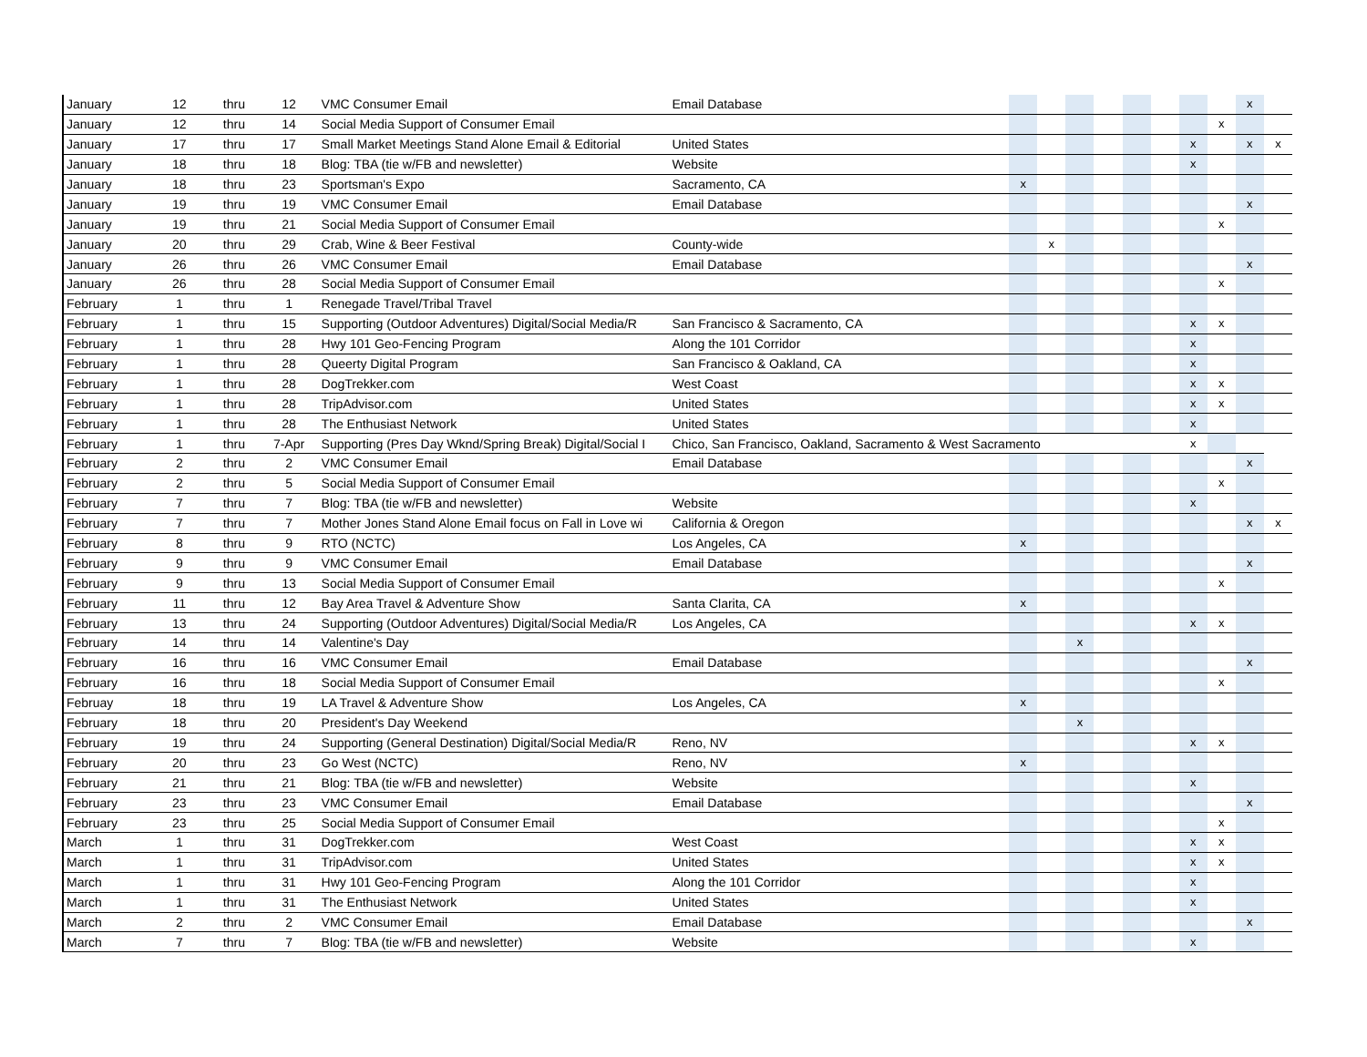| January | 12 | thru | 12 | VMC Consumer Email | Email Database | | | | | | | | | x | |
| January | 12 | thru | 14 | Social Media Support of Consumer Email | | | | | | | | | x | | |
| January | 17 | thru | 17 | Small Market Meetings Stand Alone Email & Editorial | United States | | | | | | | x | | x | x |
| January | 18 | thru | 18 | Blog: TBA (tie w/FB and newsletter) | Website | | | | | | | x | | | |
| January | 18 | thru | 23 | Sportsman's Expo | Sacramento, CA | x | | | | | | | | | |
| January | 19 | thru | 19 | VMC Consumer Email | Email Database | | | | | | | | | x | |
| January | 19 | thru | 21 | Social Media Support of Consumer Email | | | | | | | | | x | | |
| January | 20 | thru | 29 | Crab, Wine & Beer Festival | County-wide | | x | | | | | | | | |
| January | 26 | thru | 26 | VMC Consumer Email | Email Database | | | | | | | | | x | |
| January | 26 | thru | 28 | Social Media Support of Consumer Email | | | | | | | | | x | | |
| February | 1 | thru | 1 | Renegade Travel/Tribal Travel | | | | | | | | | | | |
| February | 1 | thru | 15 | Supporting (Outdoor Adventures) Digital/Social Media/R | San Francisco & Sacramento, CA | | | | | | | x | x | | |
| February | 1 | thru | 28 | Hwy 101 Geo-Fencing Program | Along the 101 Corridor | | | | | | | x | | | |
| February | 1 | thru | 28 | Queerty Digital Program | San Francisco & Oakland, CA | | | | | | | x | | | |
| February | 1 | thru | 28 | DogTrekker.com | West Coast | | | | | | | x | x | | |
| February | 1 | thru | 28 | TripAdvisor.com | United States | | | | | | | x | x | | |
| February | 1 | thru | 28 | The Enthusiast Network | United States | | | | | | | x | | | |
| February | 1 | thru | 7-Apr | Supporting (Pres Day Wknd/Spring Break) Digital/Social I | Chico, San Francisco, Oakland, Sacramento & West Sacramento | | | | | | | x | | | |
| February | 2 | thru | 2 | VMC Consumer Email | Email Database | | | | | | | | | x | |
| February | 2 | thru | 5 | Social Media Support of Consumer Email | | | | | | | | | x | | |
| February | 7 | thru | 7 | Blog: TBA (tie w/FB and newsletter) | Website | | | | | | | x | | | |
| February | 7 | thru | 7 | Mother Jones Stand Alone Email focus on Fall in Love wi | California & Oregon | | | | | | | | | x | x |
| February | 8 | thru | 9 | RTO (NCTC) | Los Angeles, CA | x | | | | | | | | | |
| February | 9 | thru | 9 | VMC Consumer Email | Email Database | | | | | | | | | x | |
| February | 9 | thru | 13 | Social Media Support of Consumer Email | | | | | | | | | x | | |
| February | 11 | thru | 12 | Bay Area Travel & Adventure Show | Santa Clarita, CA | x | | | | | | | | | |
| February | 13 | thru | 24 | Supporting (Outdoor Adventures) Digital/Social Media/R | Los Angeles, CA | | | | | | | x | x | | |
| February | 14 | thru | 14 | Valentine's Day | | | | x | | | | | | | |
| February | 16 | thru | 16 | VMC Consumer Email | Email Database | | | | | | | | | x | |
| February | 16 | thru | 18 | Social Media Support of Consumer Email | | | | | | | | | x | | |
| Februay | 18 | thru | 19 | LA Travel & Adventure Show | Los Angeles, CA | x | | | | | | | | | |
| February | 18 | thru | 20 | President's Day Weekend | | | | x | | | | | | | |
| February | 19 | thru | 24 | Supporting (General Destination) Digital/Social Media/R | Reno, NV | | | | | | | x | x | | |
| February | 20 | thru | 23 | Go West (NCTC) | Reno, NV | x | | | | | | | | | |
| February | 21 | thru | 21 | Blog: TBA (tie w/FB and newsletter) | Website | | | | | | | x | | | |
| February | 23 | thru | 23 | VMC Consumer Email | Email Database | | | | | | | | | x | |
| February | 23 | thru | 25 | Social Media Support of Consumer Email | | | | | | | | | x | | |
| March | 1 | thru | 31 | DogTrekker.com | West Coast | | | | | | | x | x | | |
| March | 1 | thru | 31 | TripAdvisor.com | United States | | | | | | | x | x | | |
| March | 1 | thru | 31 | Hwy 101 Geo-Fencing Program | Along the 101 Corridor | | | | | | | x | | | |
| March | 1 | thru | 31 | The Enthusiast Network | United States | | | | | | | x | | | |
| March | 2 | thru | 2 | VMC Consumer Email | Email Database | | | | | | | | | x | |
| March | 7 | thru | 7 | Blog: TBA (tie w/FB and newsletter) | Website | | | | | | | x | | | |